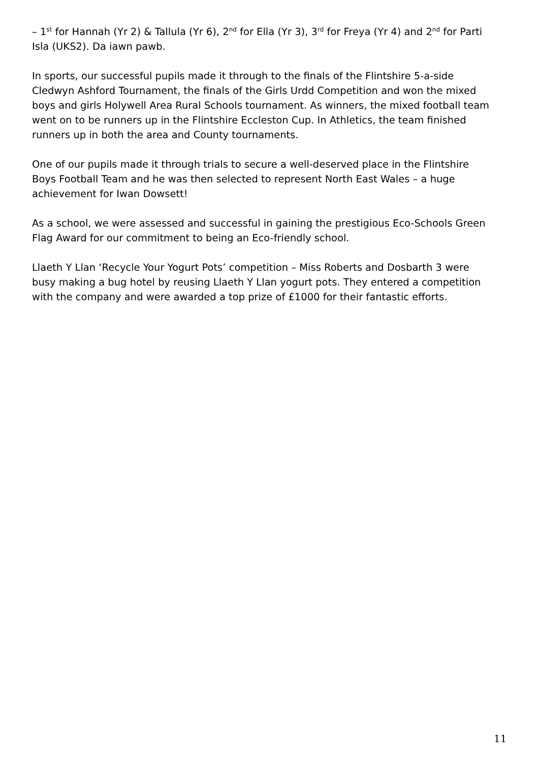– 1<sup>st</sup> for Hannah (Yr 2) & Tallula (Yr 6), 2<sup>nd</sup> for Ella (Yr 3), 3<sup>rd</sup> for Freya (Yr 4) and 2<sup>nd</sup> for Parti Isla (UKS2). Da iawn pawb.
In sports, our successful pupils made it through to the finals of the Flintshire 5-a-side Cledwyn Ashford Tournament, the finals of the Girls Urdd Competition and won the mixed boys and girls Holywell Area Rural Schools tournament. As winners, the mixed football team went on to be runners up in the Flintshire Eccleston Cup. In Athletics, the team finished runners up in both the area and County tournaments.
One of our pupils made it through trials to secure a well-deserved place in the Flintshire Boys Football Team and he was then selected to represent North East Wales – a huge achievement for Iwan Dowsett!
As a school, we were assessed and successful in gaining the prestigious Eco-Schools Green Flag Award for our commitment to being an Eco-friendly school.
Llaeth Y Llan ‘Recycle Your Yogurt Pots’ competition – Miss Roberts and Dosbarth 3 were busy making a bug hotel by reusing Llaeth Y Llan yogurt pots. They entered a competition with the company and were awarded a top prize of £1000 for their fantastic efforts.
11